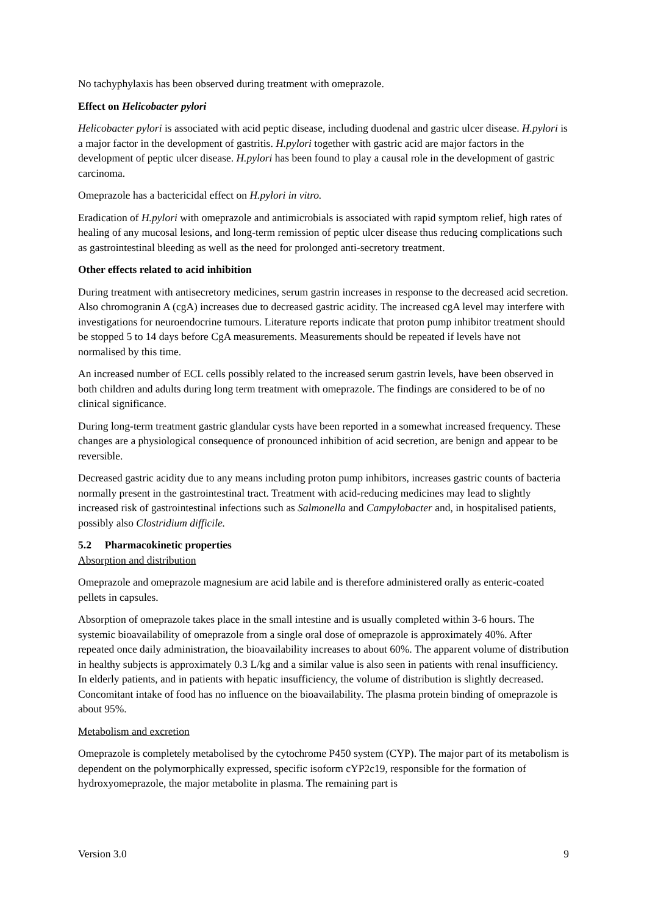No tachyphylaxis has been observed during treatment with omeprazole.
Effect on Helicobacter pylori
Helicobacter pylori is associated with acid peptic disease, including duodenal and gastric ulcer disease. H.pylori is a major factor in the development of gastritis. H.pylori together with gastric acid are major factors in the development of peptic ulcer disease. H.pylori has been found to play a causal role in the development of gastric carcinoma.
Omeprazole has a bactericidal effect on H.pylori in vitro.
Eradication of H.pylori with omeprazole and antimicrobials is associated with rapid symptom relief, high rates of healing of any mucosal lesions, and long-term remission of peptic ulcer disease thus reducing complications such as gastrointestinal bleeding as well as the need for prolonged anti-secretory treatment.
Other effects related to acid inhibition
During treatment with antisecretory medicines, serum gastrin increases in response to the decreased acid secretion. Also chromogranin A (cgA) increases due to decreased gastric acidity. The increased cgA level may interfere with investigations for neuroendocrine tumours. Literature reports indicate that proton pump inhibitor treatment should be stopped 5 to 14 days before CgA measurements. Measurements should be repeated if levels have not normalised by this time.
An increased number of ECL cells possibly related to the increased serum gastrin levels, have been observed in both children and adults during long term treatment with omeprazole. The findings are considered to be of no clinical significance.
During long-term treatment gastric glandular cysts have been reported in a somewhat increased frequency. These changes are a physiological consequence of pronounced inhibition of acid secretion, are benign and appear to be reversible.
Decreased gastric acidity due to any means including proton pump inhibitors, increases gastric counts of bacteria normally present in the gastrointestinal tract. Treatment with acid-reducing medicines may lead to slightly increased risk of gastrointestinal infections such as Salmonella and Campylobacter and, in hospitalised patients, possibly also Clostridium difficile.
5.2 Pharmacokinetic properties
Absorption and distribution
Omeprazole and omeprazole magnesium are acid labile and is therefore administered orally as enteric-coated pellets in capsules.
Absorption of omeprazole takes place in the small intestine and is usually completed within 3-6 hours. The systemic bioavailability of omeprazole from a single oral dose of omeprazole is approximately 40%. After repeated once daily administration, the bioavailability increases to about 60%. The apparent volume of distribution in healthy subjects is approximately 0.3 L/kg and a similar value is also seen in patients with renal insufficiency. In elderly patients, and in patients with hepatic insufficiency, the volume of distribution is slightly decreased. Concomitant intake of food has no influence on the bioavailability. The plasma protein binding of omeprazole is about 95%.
Metabolism and excretion
Omeprazole is completely metabolised by the cytochrome P450 system (CYP). The major part of its metabolism is dependent on the polymorphically expressed, specific isoform cYP2c19, responsible for the formation of hydroxyomeprazole, the major metabolite in plasma. The remaining part is
Version 3.0 9